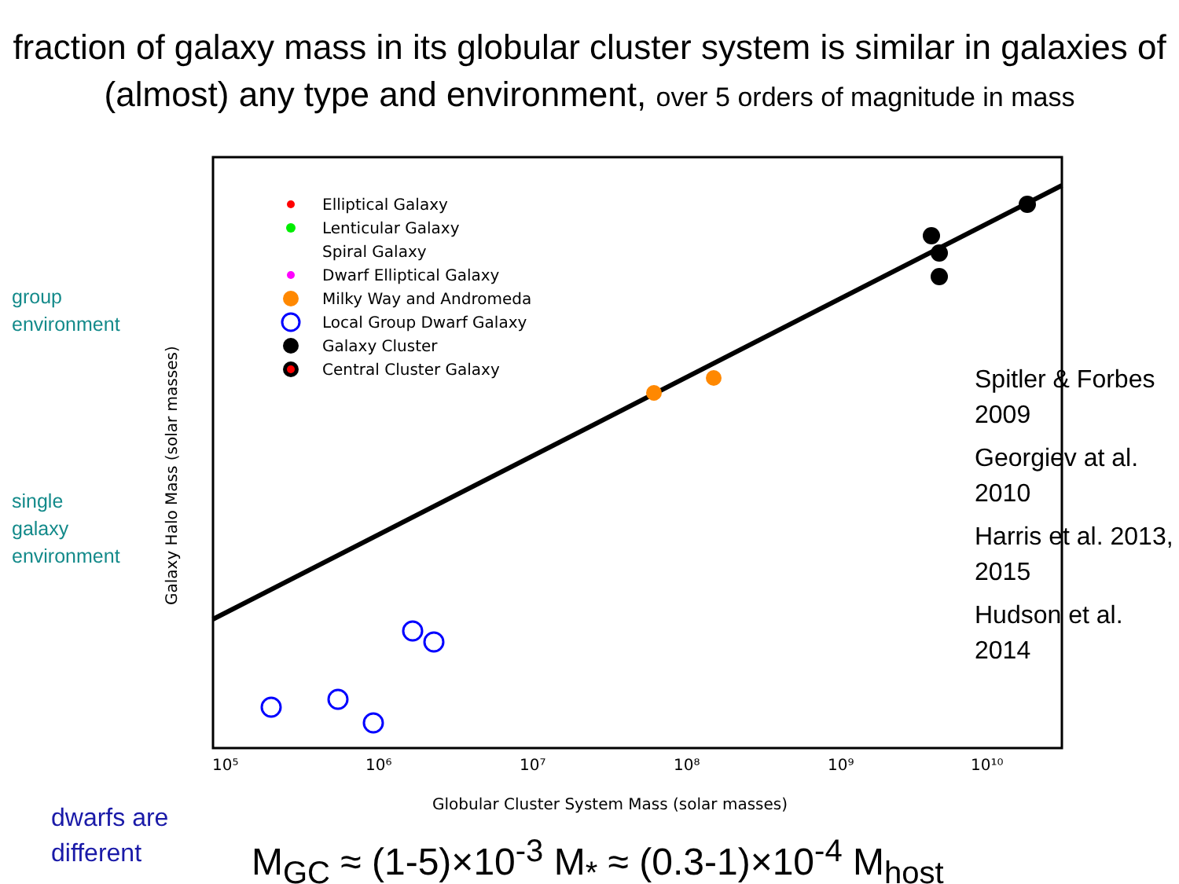fraction of galaxy mass in its globular cluster system is similar in galaxies of (almost) any type and environment, over 5 orders of magnitude in mass
group
environment
single
galaxy
environment
10⁵
10⁶
10⁷
10⁸
10⁹
10¹⁰
Globular Cluster System Mass (solar masses)
Galaxy Halo Mass (solar masses)
Elliptical Galaxy
Lenticular Galaxy
Spiral Galaxy
Dwarf Elliptical Galaxy
Milky Way and Andromeda
Local Group Dwarf Galaxy
Galaxy Cluster
Central Cluster Galaxy
Spitler & Forbes 2009
Georgiev at al. 2010
Harris et al. 2013, 2015
Hudson et al. 2014
dwarfs are
different
M<sub>GC</sub> ≈ (1-5)×10<sup>-3</sup> M<sub>*</sub> ≈ (0.3-1)×10<sup>-4</sup> M<sub>host</sub>